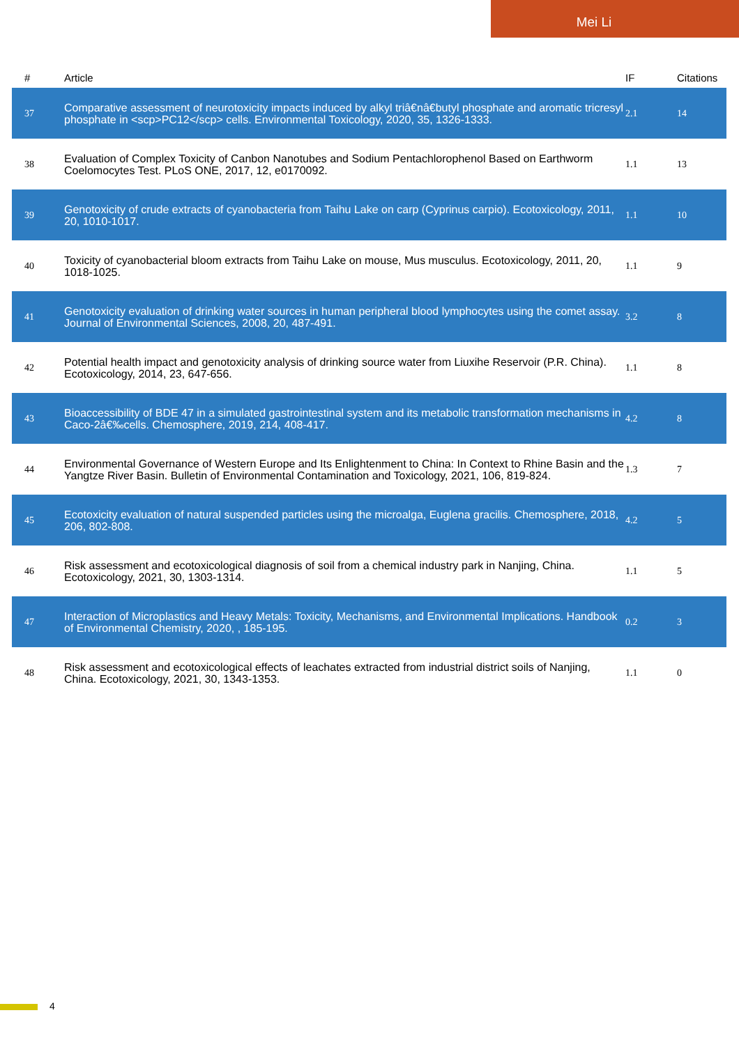Mei Li
| # | Article | IF | Citations |
| --- | --- | --- | --- |
| 37 | Comparative assessment of neurotoxicity impacts induced by alkyl triâ€nâ€butyl phosphate and aromatic tricresyl phosphate in <scp>PC12</scp> cells. Environmental Toxicology, 2020, 35, 1326-1333. | 2.1 | 14 |
| 38 | Evaluation of Complex Toxicity of Canbon Nanotubes and Sodium Pentachlorophenol Based on Earthworm Coelomocytes Test. PLoS ONE, 2017, 12, e0170092. | 1.1 | 13 |
| 39 | Genotoxicity of crude extracts of cyanobacteria from Taihu Lake on carp (Cyprinus carpio). Ecotoxicology, 2011, 20, 1010-1017. | 1.1 | 10 |
| 40 | Toxicity of cyanobacterial bloom extracts from Taihu Lake on mouse, Mus musculus. Ecotoxicology, 2011, 20, 1018-1025. | 1.1 | 9 |
| 41 | Genotoxicity evaluation of drinking water sources in human peripheral blood lymphocytes using the comet assay. Journal of Environmental Sciences, 2008, 20, 487-491. | 3.2 | 8 |
| 42 | Potential health impact and genotoxicity analysis of drinking source water from Liuxihe Reservoir (P.R. China). Ecotoxicology, 2014, 23, 647-656. | 1.1 | 8 |
| 43 | Bioaccessibility of BDE 47 in a simulated gastrointestinal system and its metabolic transformation mechanisms in Caco-2â€‰cells. Chemosphere, 2019, 214, 408-417. | 4.2 | 8 |
| 44 | Environmental Governance of Western Europe and Its Enlightenment to China: In Context to Rhine Basin and the Yangtze River Basin. Bulletin of Environmental Contamination and Toxicology, 2021, 106, 819-824. | 1.3 | 7 |
| 45 | Ecotoxicity evaluation of natural suspended particles using the microalga, Euglena gracilis. Chemosphere, 2018, 206, 802-808. | 4.2 | 5 |
| 46 | Risk assessment and ecotoxicological diagnosis of soil from a chemical industry park in Nanjing, China. Ecotoxicology, 2021, 30, 1303-1314. | 1.1 | 5 |
| 47 | Interaction of Microplastics and Heavy Metals: Toxicity, Mechanisms, and Environmental Implications. Handbook of Environmental Chemistry, 2020, , 185-195. | 0.2 | 3 |
| 48 | Risk assessment and ecotoxicological effects of leachates extracted from industrial district soils of Nanjing, China. Ecotoxicology, 2021, 30, 1343-1353. | 1.1 | 0 |
4